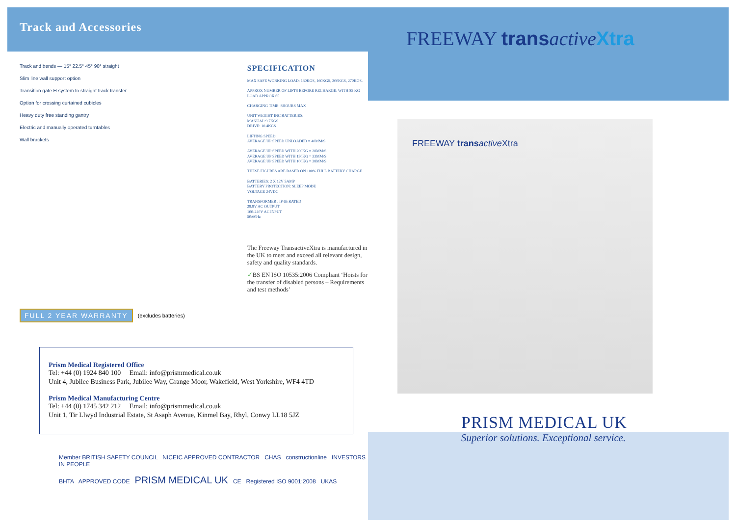Track and Accessories
Track and bends — 15° 22.5° 45° 90° straight
Slim line wall support option
Transition gate H system to straight track transfer
Option for crossing curtained cubicles
Heavy duty free standing gantry
Electric and manually operated turntables
Wall brackets
SPECIFICATION
MAX SAFE WORKING LOAD: 130KGS, 160KGS, 200KGS, 270KGS.
APPROX NUMBER OF LIFTS BEFORE RECHARGE: WITH 85 KG LOAD APPROX 65
CHARGING TIME: 8HOURS MAX
UNIT WEIGHT INC BATTERIES:
MANUAL:9.7KGS
DRIVE: 10.4KGS
LIFTING SPEED:
AVERAGE UP SPEED UNLOADED = 40MM/S
AVERAGE UP SPEED WITH 200KG = 28MM/S
AVERAGE UP SPEED WITH 150KG = 33MM/S
AVERAGE UP SPEED WITH 100KG = 38MM/S
THESE FIGURES ARE BASED ON 100% FULL BATTERY CHARGE
BATTERIES: 2 X 12V 5AMP
BATTERY PROTECTION: SLEEP MODE
VOLTAGE 24VDC
TRANSFORMER : IP 65 RATED
28.8V AC OUTPUT
100-240V AC INPUT
50/60Hz
The Freeway TransactiveXtra is manufactured in the UK to meet and exceed all relevant design, safety and quality standards.
✓BS EN ISO 10535:2006 Compliant ‘Hoists for the transfer of disabled persons – Requirements and test methods’
FULL 2 YEAR WARRANTY (excludes batteries)
Prism Medical Registered Office
Tel: +44 (0) 1924 840 100 Email: info@prismmedical.co.uk
Unit 4, Jubilee Business Park, Jubilee Way, Grange Moor, Wakefield, West Yorkshire, WF4 4TD
Prism Medical Manufacturing Centre
Tel: +44 (0) 1745 342 212 Email: info@prismmedical.co.uk
Unit 1, Tir Llwyd Industrial Estate, St Asaph Avenue, Kinmel Bay, Rhyl, Conwy LL18 5JZ
Member BRITISH SAFETY COUNCIL NICEIC APPROVED CONTRACTOR CHAS constructionline INVESTORS IN PEOPLE
BHTA APPROVED CODE PRISM MEDICAL UK CE Registered ISO 9001:2008 UKAS
FREEWAY trans active Xtra
FREEWAY trans active Xtra
PRISM MEDICAL UK
Superior solutions. Exceptional service.